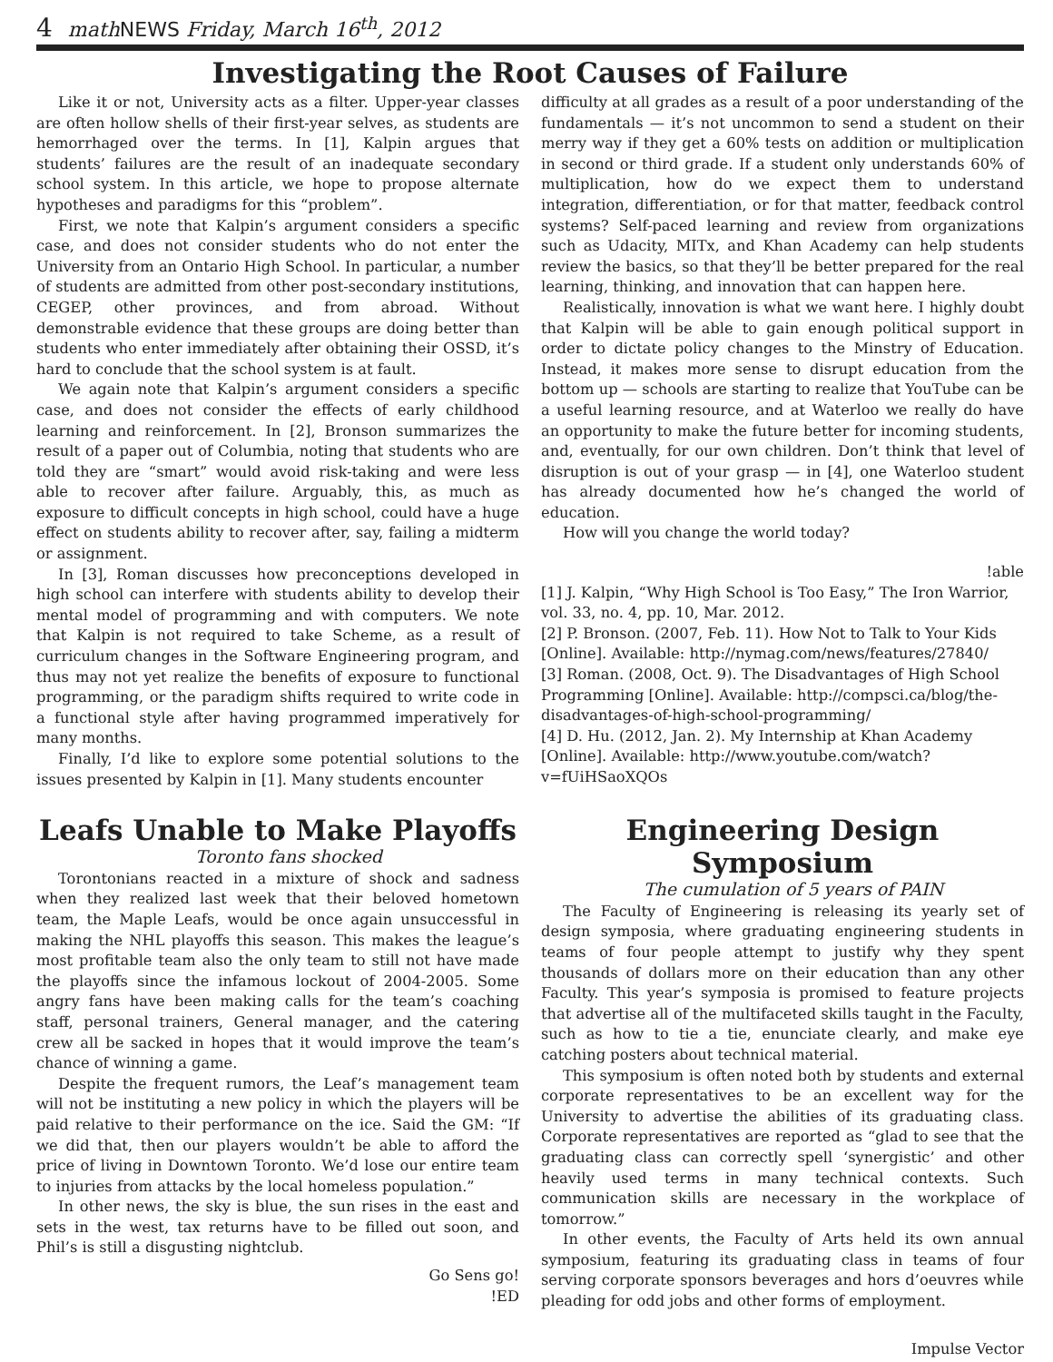4 mathNEWS Friday, March 16<sup>th</sup>, 2012
Investigating the Root Causes of Failure
Like it or not, University acts as a filter. Upper-year classes are often hollow shells of their first-year selves, as students are hemorrhaged over the terms. In [1], Kalpin argues that students’ failures are the result of an inadequate secondary school system. In this article, we hope to propose alternate hypotheses and paradigms for this “problem”.
First, we note that Kalpin’s argument considers a specific case, and does not consider students who do not enter the University from an Ontario High School. In particular, a number of students are admitted from other post-secondary institutions, CEGEP, other provinces, and from abroad. Without demonstrable evidence that these groups are doing better than students who enter immediately after obtaining their OSSD, it’s hard to conclude that the school system is at fault.
We again note that Kalpin’s argument considers a specific case, and does not consider the effects of early childhood learning and reinforcement. In [2], Bronson summarizes the result of a paper out of Columbia, noting that students who are told they are “smart” would avoid risk-taking and were less able to recover after failure. Arguably, this, as much as exposure to difficult concepts in high school, could have a huge effect on students ability to recover after, say, failing a midterm or assignment.
In [3], Roman discusses how preconceptions developed in high school can interfere with students ability to develop their mental model of programming and with computers. We note that Kalpin is not required to take Scheme, as a result of curriculum changes in the Software Engineering program, and thus may not yet realize the benefits of exposure to functional programming, or the paradigm shifts required to write code in a functional style after having programmed imperatively for many months.
Finally, I’d like to explore some potential solutions to the issues presented by Kalpin in [1]. Many students encounter
difficulty at all grades as a result of a poor understanding of the fundamentals — it’s not uncommon to send a student on their merry way if they get a 60% tests on addition or multiplication in second or third grade. If a student only understands 60% of multiplication, how do we expect them to understand integration, differentiation, or for that matter, feedback control systems? Self-paced learning and review from organizations such as Udacity, MITx, and Khan Academy can help students review the basics, so that they’ll be better prepared for the real learning, thinking, and innovation that can happen here.
Realistically, innovation is what we want here. I highly doubt that Kalpin will be able to gain enough political support in order to dictate policy changes to the Minstry of Education. Instead, it makes more sense to disrupt education from the bottom up — schools are starting to realize that YouTube can be a useful learning resource, and at Waterloo we really do have an opportunity to make the future better for incoming students, and, eventually, for our own children. Don’t think that level of disruption is out of your grasp — in [4], one Waterloo student has already documented how he’s changed the world of education.
How will you change the world today?
!able
[1] J. Kalpin, “Why High School is Too Easy,” The Iron Warrior, vol. 33, no. 4, pp. 10, Mar. 2012.
[2] P. Bronson. (2007, Feb. 11). How Not to Talk to Your Kids [Online]. Available: http://nymag.com/news/features/27840/
[3] Roman. (2008, Oct. 9). The Disadvantages of High School Programming [Online]. Available: http://compsci.ca/blog/the-disadvantages-of-high-school-programming/
[4] D. Hu. (2012, Jan. 2). My Internship at Khan Academy [Online]. Available: http://www.youtube.com/watch?v=fUiHSaoXQOs
Leafs Unable to Make Playoffs
Toronto fans shocked
Torontonians reacted in a mixture of shock and sadness when they realized last week that their beloved hometown team, the Maple Leafs, would be once again unsuccessful in making the NHL playoffs this season. This makes the league’s most profitable team also the only team to still not have made the playoffs since the infamous lockout of 2004-2005. Some angry fans have been making calls for the team’s coaching staff, personal trainers, General manager, and the catering crew all be sacked in hopes that it would improve the team’s chance of winning a game.
Despite the frequent rumors, the Leaf’s management team will not be instituting a new policy in which the players will be paid relative to their performance on the ice. Said the GM: “If we did that, then our players wouldn’t be able to afford the price of living in Downtown Toronto. We’d lose our entire team to injuries from attacks by the local homeless population.”
In other news, the sky is blue, the sun rises in the east and sets in the west, tax returns have to be filled out soon, and Phil’s is still a disgusting nightclub.
Go Sens go!
!ED
Engineering Design Symposium
The cumulation of 5 years of PAIN
The Faculty of Engineering is releasing its yearly set of design symposia, where graduating engineering students in teams of four people attempt to justify why they spent thousands of dollars more on their education than any other Faculty. This year’s symposia is promised to feature projects that advertise all of the multifaceted skills taught in the Faculty, such as how to tie a tie, enunciate clearly, and make eye catching posters about technical material.
This symposium is often noted both by students and external corporate representatives to be an excellent way for the University to advertise the abilities of its graduating class. Corporate representatives are reported as “glad to see that the graduating class can correctly spell ‘synergistic’ and other heavily used terms in many technical contexts. Such communication skills are necessary in the workplace of tomorrow.”
In other events, the Faculty of Arts held its own annual symposium, featuring its graduating class in teams of four serving corporate sponsors beverages and hors d’oeuvres while pleading for odd jobs and other forms of employment.
Impulse Vector